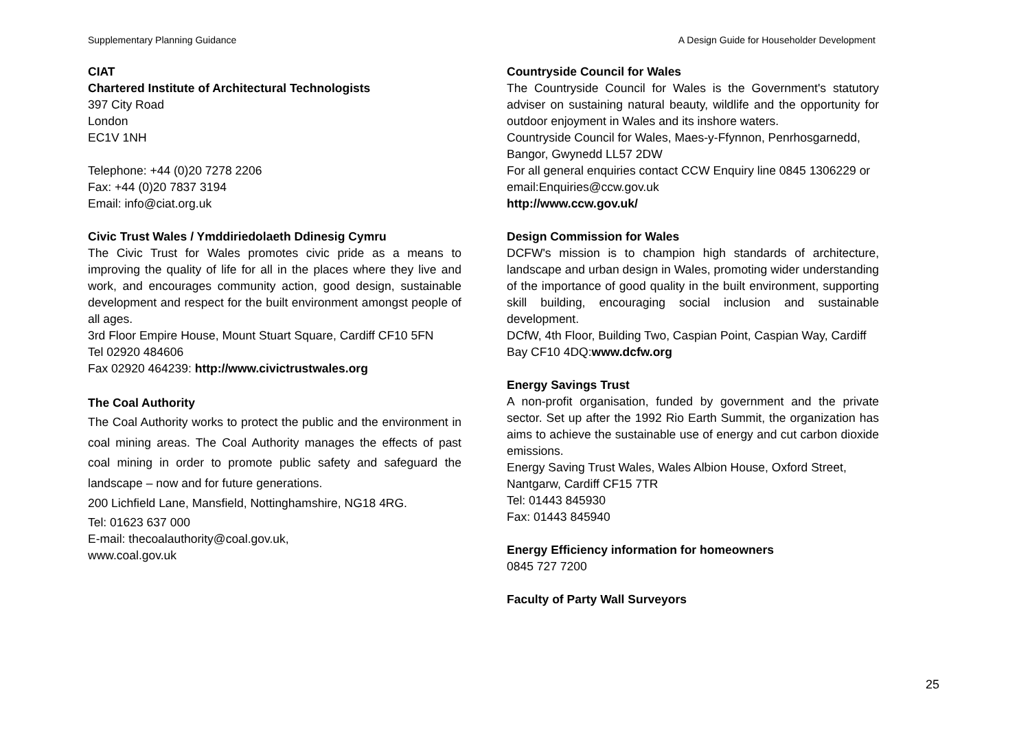Supplementary Planning Guidance A Design Guide for Householder Development
CIAT
Chartered Institute of Architectural Technologists
397 City Road
London
EC1V 1NH
Telephone: +44 (0)20 7278 2206
Fax: +44 (0)20 7837 3194
Email: info@ciat.org.uk
Civic Trust Wales / Ymddiriedolaeth Ddinesig Cymru
The Civic Trust for Wales promotes civic pride as a means to improving the quality of life for all in the places where they live and work, and encourages community action, good design, sustainable development and respect for the built environment amongst people of all ages.
3rd Floor Empire House, Mount Stuart Square, Cardiff CF10 5FN
Tel 02920 484606
Fax 02920 464239: http://www.civictrustwales.org
The Coal Authority
The Coal Authority works to protect the public and the environment in coal mining areas. The Coal Authority manages the effects of past coal mining in order to promote public safety and safeguard the landscape – now and for future generations.
200 Lichfield Lane, Mansfield, Nottinghamshire, NG18 4RG.
Tel: 01623 637 000
E-mail: thecoalauthority@coal.gov.uk,
www.coal.gov.uk
Countryside Council for Wales
The Countryside Council for Wales is the Government's statutory adviser on sustaining natural beauty, wildlife and the opportunity for outdoor enjoyment in Wales and its inshore waters.
Countryside Council for Wales, Maes-y-Ffynnon, Penrhosgarnedd, Bangor, Gwynedd LL57 2DW
For all general enquiries contact CCW Enquiry line 0845 1306229 or email:Enquiries@ccw.gov.uk
http://www.ccw.gov.uk/
Design Commission for Wales
DCFW's mission is to champion high standards of architecture, landscape and urban design in Wales, promoting wider understanding of the importance of good quality in the built environment, supporting skill building, encouraging social inclusion and sustainable development.
DCfW, 4th Floor, Building Two, Caspian Point, Caspian Way, Cardiff Bay CF10 4DQ:www.dcfw.org
Energy Savings Trust
A non-profit organisation, funded by government and the private sector. Set up after the 1992 Rio Earth Summit, the organization has aims to achieve the sustainable use of energy and cut carbon dioxide emissions.
Energy Saving Trust Wales, Wales Albion House, Oxford Street, Nantgarw, Cardiff CF15 7TR
Tel: 01443 845930
Fax: 01443 845940
Energy Efficiency information for homeowners
0845 727 7200
Faculty of Party Wall Surveyors
25